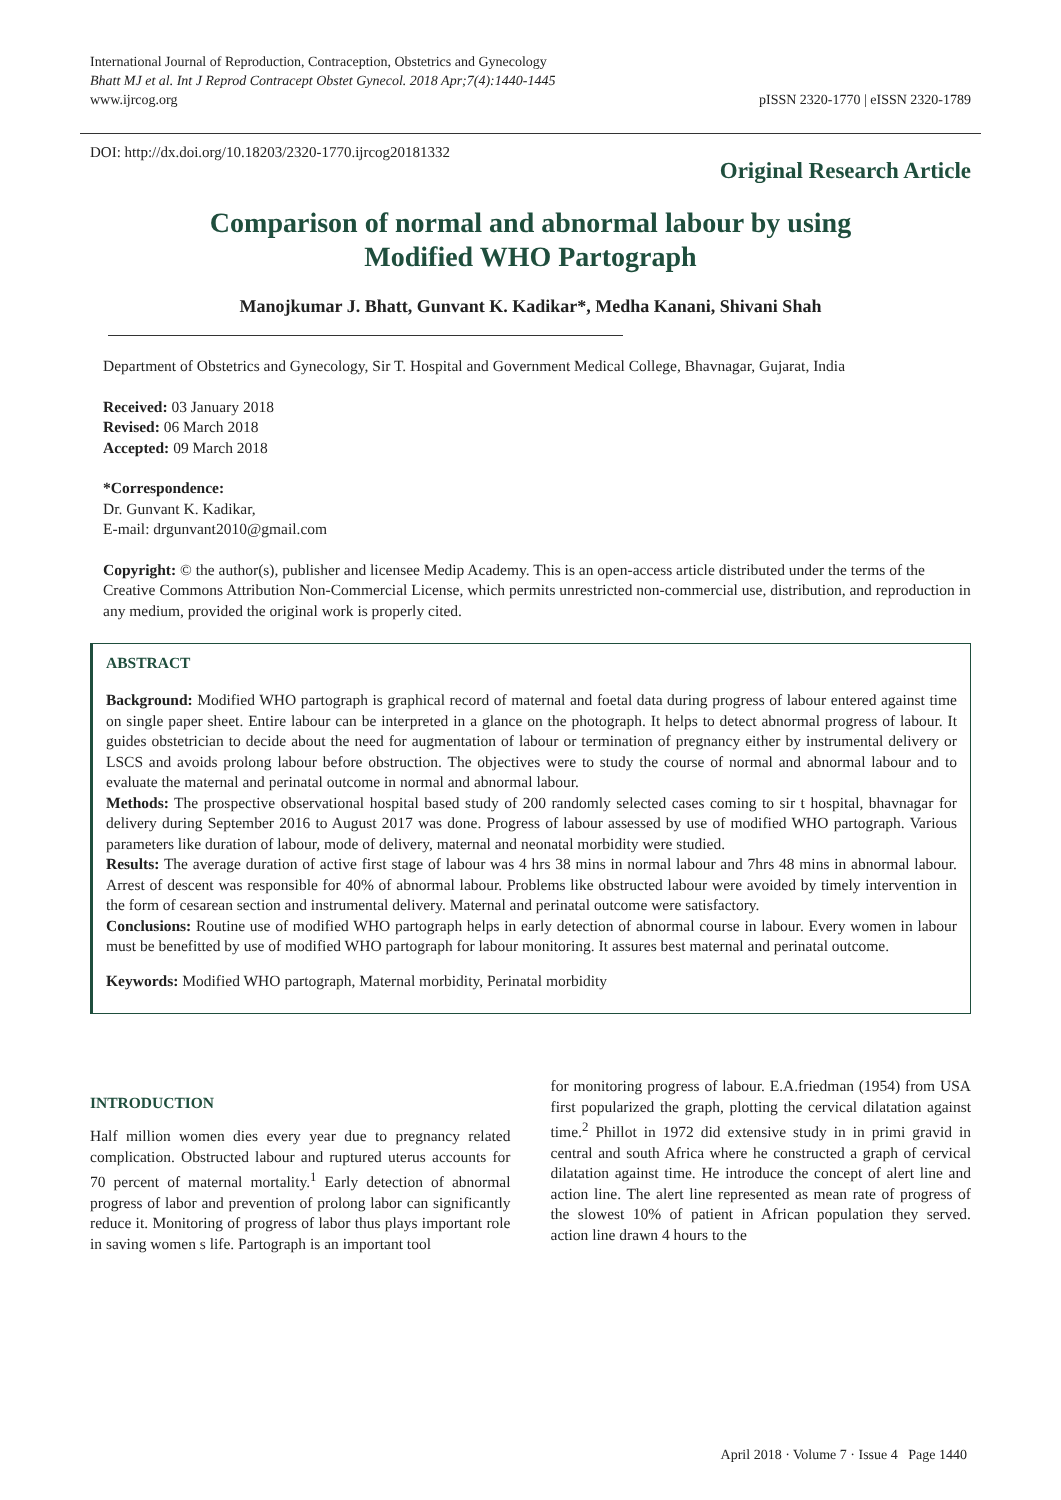International Journal of Reproduction, Contraception, Obstetrics and Gynecology
Bhatt MJ et al. Int J Reprod Contracept Obstet Gynecol. 2018 Apr;7(4):1440-1445
www.ijrcog.org
pISSN 2320-1770 | eISSN 2320-1789
DOI: http://dx.doi.org/10.18203/2320-1770.ijrcog20181332
Original Research Article
Comparison of normal and abnormal labour by using
Modified WHO Partograph
Manojkumar J. Bhatt, Gunvant K. Kadikar*, Medha Kanani, Shivani Shah
Department of Obstetrics and Gynecology, Sir T. Hospital and Government Medical College, Bhavnagar, Gujarat, India
Received: 03 January 2018
Revised: 06 March 2018
Accepted: 09 March 2018
*Correspondence:
Dr. Gunvant K. Kadikar,
E-mail: drgunvant2010@gmail.com
Copyright: © the author(s), publisher and licensee Medip Academy. This is an open-access article distributed under the terms of the Creative Commons Attribution Non-Commercial License, which permits unrestricted non-commercial use, distribution, and reproduction in any medium, provided the original work is properly cited.
ABSTRACT
Background: Modified WHO partograph is graphical record of maternal and foetal data during progress of labour entered against time on single paper sheet. Entire labour can be interpreted in a glance on the photograph. It helps to detect abnormal progress of labour. It guides obstetrician to decide about the need for augmentation of labour or termination of pregnancy either by instrumental delivery or LSCS and avoids prolong labour before obstruction. The objectives were to study the course of normal and abnormal labour and to evaluate the maternal and perinatal outcome in normal and abnormal labour.
Methods: The prospective observational hospital based study of 200 randomly selected cases coming to sir t hospital, bhavnagar for delivery during September 2016 to August 2017 was done. Progress of labour assessed by use of modified WHO partograph. Various parameters like duration of labour, mode of delivery, maternal and neonatal morbidity were studied.
Results: The average duration of active first stage of labour was 4 hrs 38 mins in normal labour and 7hrs 48 mins in abnormal labour. Arrest of descent was responsible for 40% of abnormal labour. Problems like obstructed labour were avoided by timely intervention in the form of cesarean section and instrumental delivery. Maternal and perinatal outcome were satisfactory.
Conclusions: Routine use of modified WHO partograph helps in early detection of abnormal course in labour. Every women in labour must be benefitted by use of modified WHO partograph for labour monitoring. It assures best maternal and perinatal outcome.
Keywords: Modified WHO partograph, Maternal morbidity, Perinatal morbidity
INTRODUCTION
Half million women dies every year due to pregnancy related complication. Obstructed labour and ruptured uterus accounts for 70 percent of maternal mortality.<sup>1</sup> Early detection of abnormal progress of labor and prevention of prolong labor can significantly reduce it. Monitoring of progress of labor thus plays important role in saving women s life. Partograph is an important tool
for monitoring progress of labour. E.A.friedman (1954) from USA first popularized the graph, plotting the cervical dilatation against time.<sup>2</sup> Phillot in 1972 did extensive study in in primi gravid in central and south Africa where he constructed a graph of cervical dilatation against time. He introduce the concept of alert line and action line. The alert line represented as mean rate of progress of the slowest 10% of patient in African population they served. action line drawn 4 hours to the
April 2018 · Volume 7 · Issue 4 Page 1440